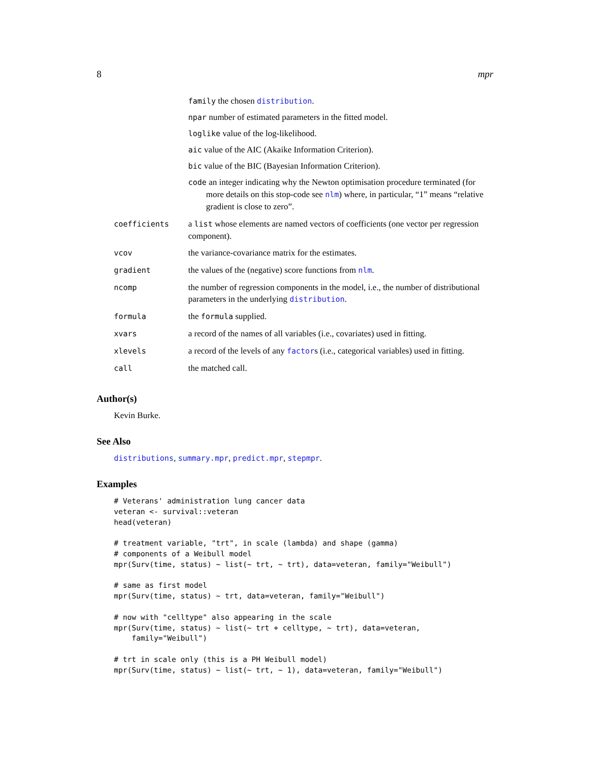8 mpr
family the chosen distribution.
npar number of estimated parameters in the fitted model.
loglike value of the log-likelihood.
aic value of the AIC (Akaike Information Criterion).
bic value of the BIC (Bayesian Information Criterion).
code an integer indicating why the Newton optimisation procedure terminated (for more details on this stop-code see nlm) where, in particular, “1” means “relative gradient is close to zero”.
| coefficients | a list whose elements are named vectors of coefficients (one vector per regression component). |
| vcov | the variance-covariance matrix for the estimates. |
| gradient | the values of the (negative) score functions from nlm . |
| ncomp | the number of regression components in the model, i.e., the number of distributional parameters in the underlying distribution . |
| formula | the formula supplied. |
| xvars | a record of the names of all variables (i.e., covariates) used in fitting. |
| xlevels | a record of the levels of any factor s (i.e., categorical variables) used in fitting. |
| call | the matched call. |
Author(s)
Kevin Burke.
See Also
distributions, summary.mpr, predict.mpr, stepmpr.
Examples
# Veterans' administration lung cancer data
veteran <- survival::veteran
head(veteran)

# treatment variable, "trt", in scale (lambda) and shape (gamma)
# components of a Weibull model
mpr(Surv(time, status) ~ list(~ trt, ~ trt), data=veteran, family="Weibull")

# same as first model
mpr(Surv(time, status) ~ trt, data=veteran, family="Weibull")

# now with "celltype" also appearing in the scale
mpr(Surv(time, status) ~ list(~ trt + celltype, ~ trt), data=veteran,
    family="Weibull")

# trt in scale only (this is a PH Weibull model)
mpr(Surv(time, status) ~ list(~ trt, ~ 1), data=veteran, family="Weibull")